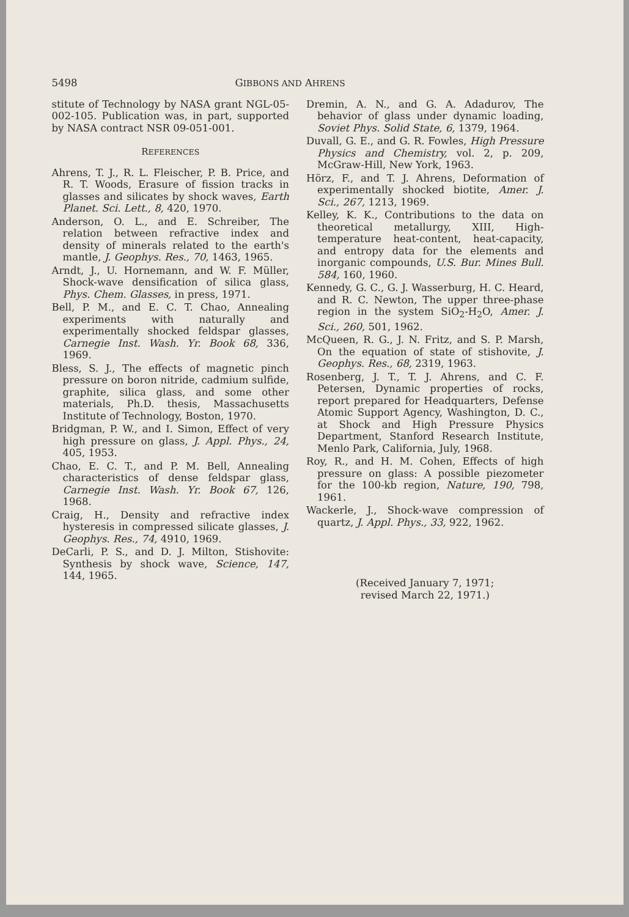5498 GIBBONS AND AHRENS
stitute of Technology by NASA grant NGL-05-002-105. Publication was, in part, supported by NASA contract NSR 09-051-001.
REFERENCES
Ahrens, T. J., R. L. Fleischer, P. B. Price, and R. T. Woods, Erasure of fission tracks in glasses and silicates by shock waves, Earth Planet. Sci. Lett., 8, 420, 1970.
Anderson, O. L., and E. Schreiber, The relation between refractive index and density of minerals related to the earth's mantle, J. Geophys. Res., 70, 1463, 1965.
Arndt, J., U. Hornemann, and W. F. Müller, Shock-wave densification of silica glass, Phys. Chem. Glasses, in press, 1971.
Bell, P. M., and E. C. T. Chao, Annealing experiments with naturally and experimentally shocked feldspar glasses, Carnegie Inst. Wash. Yr. Book 68, 336, 1969.
Bless, S. J., The effects of magnetic pinch pressure on boron nitride, cadmium sulfide, graphite, silica glass, and some other materials, Ph.D. thesis, Massachusetts Institute of Technology, Boston, 1970.
Bridgman, P. W., and I. Simon, Effect of very high pressure on glass, J. Appl. Phys., 24, 405, 1953.
Chao, E. C. T., and P. M. Bell, Annealing characteristics of dense feldspar glass, Carnegie Inst. Wash. Yr. Book 67, 126, 1968.
Craig, H., Density and refractive index hysteresis in compressed silicate glasses, J. Geophys. Res., 74, 4910, 1969.
DeCarli, P. S., and D. J. Milton, Stishovite: Synthesis by shock wave, Science, 147, 144, 1965.
Dremin, A. N., and G. A. Adadurov, The behavior of glass under dynamic loading, Soviet Phys. Solid State, 6, 1379, 1964.
Duvall, G. E., and G. R. Fowles, High Pressure Physics and Chemistry, vol. 2, p. 209, McGraw-Hill, New York, 1963.
Hörz, F., and T. J. Ahrens, Deformation of experimentally shocked biotite, Amer. J. Sci., 267, 1213, 1969.
Kelley, K. K., Contributions to the data on theoretical metallurgy, XIII, High-temperature heat-content, heat-capacity, and entropy data for the elements and inorganic compounds, U.S. Bur. Mines Bull. 584, 160, 1960.
Kennedy, G. C., G. J. Wasserburg, H. C. Heard, and R. C. Newton, The upper three-phase region in the system SiO<sub>2</sub>-H<sub>2</sub>O, Amer. J. Sci., 260, 501, 1962.
McQueen, R. G., J. N. Fritz, and S. P. Marsh, On the equation of state of stishovite, J. Geophys. Res., 68, 2319, 1963.
Rosenberg, J. T., T. J. Ahrens, and C. F. Petersen, Dynamic properties of rocks, report prepared for Headquarters, Defense Atomic Support Agency, Washington, D. C., at Shock and High Pressure Physics Department, Stanford Research Institute, Menlo Park, California, July, 1968.
Roy, R., and H. M. Cohen, Effects of high pressure on glass: A possible piezometer for the 100-kb region, Nature, 190, 798, 1961.
Wackerle, J., Shock-wave compression of quartz, J. Appl. Phys., 33, 922, 1962.
(Received January 7, 1971;
revised March 22, 1971.)